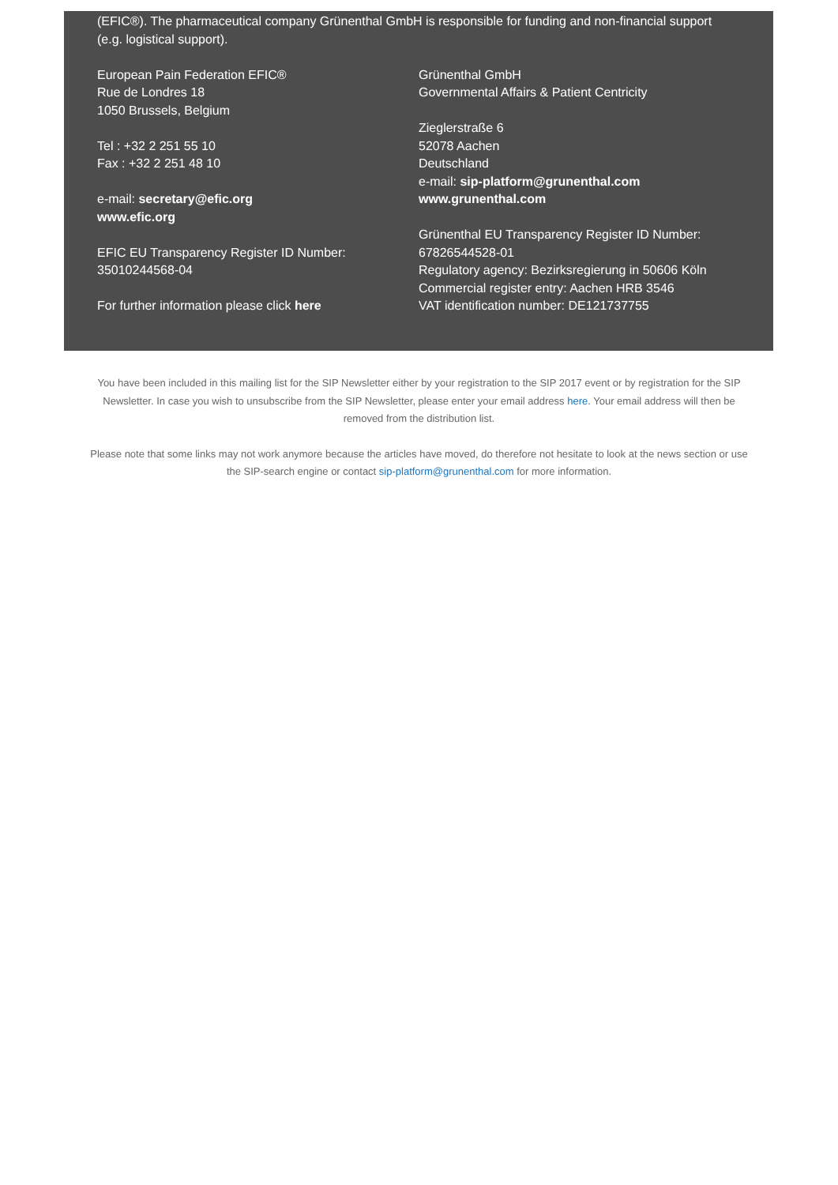(EFIC®). The pharmaceutical company Grünenthal GmbH is responsible for funding and non-financial support (e.g. logistical support).
European Pain Federation EFIC®
Rue de Londres 18
1050 Brussels, Belgium
Tel : +32 2 251 55 10
Fax : +32 2 251 48 10
e-mail: secretary@efic.org
www.efic.org
EFIC EU Transparency Register ID Number:
35010244568-04
For further information please click here
Grünenthal GmbH
Governmental Affairs & Patient Centricity
Zieglerstraße 6
52078 Aachen
Deutschland
e-mail: sip-platform@grunenthal.com
www.grunenthal.com
Grünenthal EU Transparency Register ID Number:
67826544528-01
Regulatory agency: Bezirksregierung in 50606 Köln
Commercial register entry: Aachen HRB 3546
VAT identification number: DE121737755
You have been included in this mailing list for the SIP Newsletter either by your registration to the SIP 2017 event or by registration for the SIP Newsletter. In case you wish to unsubscribe from the SIP Newsletter, please enter your email address here. Your email address will then be removed from the distribution list.
Please note that some links may not work anymore because the articles have moved, do therefore not hesitate to look at the news section or use the SIP-search engine or contact sip-platform@grunenthal.com for more information.